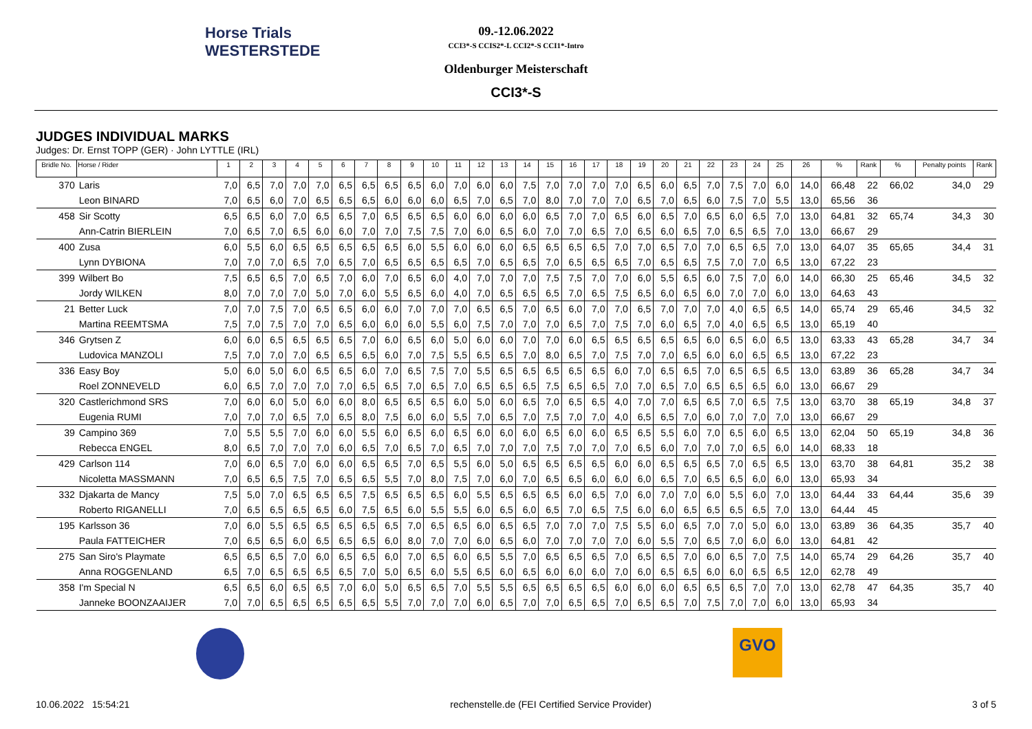Horse Trials
WESTERSTEDE
09.-12.06.2022
CCI3*-S CCIS2*-L CCI2*-S CCI1*-Intro
Oldenburger Meisterschaft
CCI3*-S
JUDGES INDIVIDUAL MARKS
Judges: Dr. Ernst TOPP (GER) · John LYTTLE (IRL)
| Bridle No. | Horse / Rider | 1 | 2 | 3 | 4 | 5 | 6 | 7 | 8 | 9 | 10 | 11 | 12 | 13 | 14 | 15 | 16 | 17 | 18 | 19 | 20 | 21 | 22 | 23 | 24 | 25 | 26 | % | Rank | % | Penalty points | Rank |
| --- | --- | --- | --- | --- | --- | --- | --- | --- | --- | --- | --- | --- | --- | --- | --- | --- | --- | --- | --- | --- | --- | --- | --- | --- | --- | --- | --- | --- | --- | --- | --- | --- |
| 370 | Laris | 7,0 | 6,5 | 7,0 | 7,0 | 7,0 | 6,5 | 6,5 | 6,5 | 6,5 | 6,0 | 7,0 | 6,0 | 6,0 | 7,5 | 7,0 | 7,0 | 7,0 | 7,0 | 6,5 | 6,0 | 6,5 | 7,0 | 7,5 | 7,0 | 6,0 | 14,0 | 66,48 | 22 | 66,02 | 34,0 | 29 |
| | Leon BINARD | 7,0 | 6,5 | 6,0 | 7,0 | 6,5 | 6,5 | 6,5 | 6,0 | 6,0 | 6,0 | 6,5 | 7,0 | 6,5 | 7,0 | 8,0 | 7,0 | 7,0 | 7,0 | 6,5 | 7,0 | 6,5 | 6,0 | 7,5 | 7,0 | 5,5 | 13,0 | 65,56 | 36 | | | |
| 458 | Sir Scotty | 6,5 | 6,5 | 6,0 | 7,0 | 6,5 | 6,5 | 7,0 | 6,5 | 6,5 | 6,5 | 6,0 | 6,0 | 6,0 | 6,0 | 6,5 | 7,0 | 7,0 | 6,5 | 6,0 | 6,5 | 7,0 | 6,5 | 6,0 | 6,5 | 7,0 | 13,0 | 64,81 | 32 | 65,74 | 34,3 | 30 |
| | Ann-Catrin BIERLEIN | 7,0 | 6,5 | 7,0 | 6,5 | 6,0 | 6,0 | 7,0 | 7,0 | 7,5 | 7,5 | 7,0 | 6,0 | 6,5 | 6,0 | 7,0 | 7,0 | 6,5 | 7,0 | 6,5 | 6,0 | 6,5 | 7,0 | 6,5 | 6,5 | 7,0 | 13,0 | 66,67 | 29 | | | |
| 400 | Zusa | 6,0 | 5,5 | 6,0 | 6,5 | 6,5 | 6,5 | 6,5 | 6,5 | 6,0 | 5,5 | 6,0 | 6,0 | 6,0 | 6,5 | 6,5 | 6,5 | 6,5 | 7,0 | 7,0 | 6,5 | 7,0 | 7,0 | 6,5 | 6,5 | 7,0 | 13,0 | 64,07 | 35 | 65,65 | 34,4 | 31 |
| | Lynn DYBIONA | 7,0 | 7,0 | 7,0 | 6,5 | 7,0 | 6,5 | 7,0 | 6,5 | 6,5 | 6,5 | 6,5 | 7,0 | 6,5 | 6,5 | 7,0 | 6,5 | 6,5 | 6,5 | 7,0 | 6,5 | 6,5 | 7,5 | 7,0 | 7,0 | 6,5 | 13,0 | 67,22 | 23 | | | |
| 399 | Wilbert Bo | 7,5 | 6,5 | 6,5 | 7,0 | 6,5 | 7,0 | 6,0 | 7,0 | 6,5 | 6,0 | 4,0 | 7,0 | 7,0 | 7,0 | 7,5 | 7,5 | 7,0 | 7,0 | 6,0 | 5,5 | 6,5 | 6,0 | 7,5 | 7,0 | 6,0 | 14,0 | 66,30 | 25 | 65,46 | 34,5 | 32 |
| | Jordy WILKEN | 8,0 | 7,0 | 7,0 | 7,0 | 5,0 | 7,0 | 6,0 | 5,5 | 6,5 | 6,0 | 4,0 | 7,0 | 6,5 | 6,5 | 6,5 | 7,0 | 6,5 | 7,5 | 6,5 | 6,0 | 6,5 | 6,0 | 7,0 | 7,0 | 6,0 | 13,0 | 64,63 | 43 | | | |
| 21 | Better Luck | 7,0 | 7,0 | 7,5 | 7,0 | 6,5 | 6,5 | 6,0 | 6,0 | 7,0 | 7,0 | 7,0 | 6,5 | 6,5 | 7,0 | 6,5 | 6,0 | 7,0 | 7,0 | 6,5 | 7,0 | 7,0 | 7,0 | 4,0 | 6,5 | 6,5 | 14,0 | 65,74 | 29 | 65,46 | 34,5 | 32 |
| | Martina REEMTSMA | 7,5 | 7,0 | 7,5 | 7,0 | 7,0 | 6,5 | 6,0 | 6,0 | 6,0 | 5,5 | 6,0 | 7,5 | 7,0 | 7,0 | 7,0 | 6,5 | 7,0 | 7,5 | 7,0 | 6,0 | 6,5 | 7,0 | 4,0 | 6,5 | 6,5 | 13,0 | 65,19 | 40 | | | |
| 346 | Grytsen Z | 6,0 | 6,0 | 6,5 | 6,5 | 6,5 | 6,5 | 7,0 | 6,0 | 6,5 | 6,0 | 5,0 | 6,0 | 6,0 | 7,0 | 7,0 | 6,0 | 6,5 | 6,5 | 6,5 | 6,5 | 6,5 | 6,0 | 6,5 | 6,0 | 6,5 | 13,0 | 63,33 | 43 | 65,28 | 34,7 | 34 |
| | Ludovica MANZOLI | 7,5 | 7,0 | 7,0 | 7,0 | 6,5 | 6,5 | 6,5 | 6,0 | 7,0 | 7,5 | 5,5 | 6,5 | 6,5 | 7,0 | 8,0 | 6,5 | 7,0 | 7,5 | 7,0 | 7,0 | 6,5 | 6,0 | 6,0 | 6,5 | 6,5 | 13,0 | 67,22 | 23 | | | |
| 336 | Easy Boy | 5,0 | 6,0 | 5,0 | 6,0 | 6,5 | 6,5 | 6,0 | 7,0 | 6,5 | 7,5 | 7,0 | 5,5 | 6,5 | 6,5 | 6,5 | 6,5 | 6,5 | 6,0 | 7,0 | 6,5 | 6,5 | 7,0 | 6,5 | 6,5 | 6,5 | 13,0 | 63,89 | 36 | 65,28 | 34,7 | 34 |
| | Roel ZONNEVELD | 6,0 | 6,5 | 7,0 | 7,0 | 7,0 | 7,0 | 6,5 | 6,5 | 7,0 | 6,5 | 7,0 | 6,5 | 6,5 | 6,5 | 7,5 | 6,5 | 6,5 | 7,0 | 7,0 | 6,5 | 7,0 | 6,5 | 6,5 | 6,5 | 6,0 | 13,0 | 66,67 | 29 | | | |
| 320 | Castlerichmond SRS | 7,0 | 6,0 | 6,0 | 5,0 | 6,0 | 6,0 | 8,0 | 6,5 | 6,5 | 6,5 | 6,0 | 5,0 | 6,0 | 6,5 | 7,0 | 6,5 | 6,5 | 4,0 | 7,0 | 7,0 | 6,5 | 6,5 | 7,0 | 6,5 | 7,5 | 13,0 | 63,70 | 38 | 65,19 | 34,8 | 37 |
| | Eugenia RUMI | 7,0 | 7,0 | 7,0 | 6,5 | 7,0 | 6,5 | 8,0 | 7,5 | 6,0 | 6,0 | 5,5 | 7,0 | 6,5 | 7,0 | 7,5 | 7,0 | 7,0 | 4,0 | 6,5 | 6,5 | 7,0 | 6,0 | 7,0 | 7,0 | 7,0 | 13,0 | 66,67 | 29 | | | |
| 39 | Campino 369 | 7,0 | 5,5 | 5,5 | 7,0 | 6,0 | 6,0 | 5,5 | 6,0 | 6,5 | 6,0 | 6,5 | 6,0 | 6,0 | 6,0 | 6,5 | 6,0 | 6,0 | 6,5 | 6,5 | 5,5 | 6,0 | 7,0 | 6,5 | 6,0 | 6,5 | 13,0 | 62,04 | 50 | 65,19 | 34,8 | 36 |
| | Rebecca ENGEL | 8,0 | 6,5 | 7,0 | 7,0 | 7,0 | 6,0 | 6,5 | 7,0 | 6,5 | 7,0 | 6,5 | 7,0 | 7,0 | 7,0 | 7,5 | 7,0 | 7,0 | 7,0 | 6,5 | 6,0 | 7,0 | 7,0 | 7,0 | 6,5 | 6,0 | 14,0 | 68,33 | 18 | | | |
| 429 | Carlson 114 | 7,0 | 6,0 | 6,5 | 7,0 | 6,0 | 6,0 | 6,5 | 6,5 | 7,0 | 6,5 | 5,5 | 6,0 | 5,0 | 6,5 | 6,5 | 6,5 | 6,5 | 6,0 | 6,0 | 6,5 | 6,5 | 6,5 | 7,0 | 6,5 | 6,5 | 13,0 | 63,70 | 38 | 64,81 | 35,2 | 38 |
| | Nicoletta MASSMANN | 7,0 | 6,5 | 6,5 | 7,5 | 7,0 | 6,5 | 6,5 | 5,5 | 7,0 | 8,0 | 7,5 | 7,0 | 6,0 | 7,0 | 6,5 | 6,5 | 6,0 | 6,0 | 6,0 | 6,5 | 7,0 | 6,5 | 6,5 | 6,0 | 6,0 | 13,0 | 65,93 | 34 | | | |
| 332 | Djakarta de Mancy | 7,5 | 5,0 | 7,0 | 6,5 | 6,5 | 6,5 | 7,5 | 6,5 | 6,5 | 6,5 | 6,0 | 5,5 | 6,5 | 6,5 | 6,5 | 6,0 | 6,5 | 7,0 | 6,0 | 7,0 | 7,0 | 6,0 | 5,5 | 6,0 | 7,0 | 13,0 | 64,44 | 33 | 64,44 | 35,6 | 39 |
| | Roberto RIGANELLI | 7,0 | 6,5 | 6,5 | 6,5 | 6,5 | 6,0 | 7,5 | 6,5 | 6,0 | 5,5 | 5,5 | 6,0 | 6,5 | 6,0 | 6,5 | 7,0 | 6,5 | 7,5 | 6,0 | 6,0 | 6,5 | 6,5 | 6,5 | 6,5 | 7,0 | 13,0 | 64,44 | 45 | | | |
| 195 | Karlsson 36 | 7,0 | 6,0 | 5,5 | 6,5 | 6,5 | 6,5 | 6,5 | 6,5 | 7,0 | 6,5 | 6,5 | 6,0 | 6,5 | 6,5 | 7,0 | 7,0 | 7,0 | 7,5 | 5,5 | 6,0 | 6,5 | 7,0 | 7,0 | 5,0 | 6,0 | 13,0 | 63,89 | 36 | 64,35 | 35,7 | 40 |
| | Paula FATTEICHER | 7,0 | 6,5 | 6,5 | 6,0 | 6,5 | 6,5 | 6,5 | 6,0 | 8,0 | 7,0 | 7,0 | 6,0 | 6,5 | 6,0 | 7,0 | 7,0 | 7,0 | 7,0 | 6,0 | 5,5 | 7,0 | 6,5 | 7,0 | 6,0 | 6,0 | 13,0 | 64,81 | 42 | | | |
| 275 | San Siro's Playmate | 6,5 | 6,5 | 6,5 | 7,0 | 6,0 | 6,5 | 6,5 | 6,0 | 7,0 | 6,5 | 6,0 | 6,5 | 5,5 | 7,0 | 6,5 | 6,5 | 6,5 | 7,0 | 6,5 | 6,5 | 7,0 | 6,0 | 6,5 | 7,0 | 7,5 | 14,0 | 65,74 | 29 | 64,26 | 35,7 | 40 |
| | Anna ROGGENLAND | 6,5 | 7,0 | 6,5 | 6,5 | 6,5 | 6,5 | 7,0 | 5,0 | 6,5 | 6,0 | 5,5 | 6,5 | 6,0 | 6,5 | 6,0 | 6,0 | 6,0 | 7,0 | 6,0 | 6,5 | 6,5 | 6,0 | 6,0 | 6,5 | 6,5 | 12,0 | 62,78 | 49 | | | |
| 358 | I'm Special N | 6,5 | 6,5 | 6,0 | 6,5 | 6,5 | 7,0 | 6,0 | 5,0 | 6,5 | 6,5 | 7,0 | 5,5 | 5,5 | 6,5 | 6,5 | 6,5 | 6,5 | 6,0 | 6,0 | 6,0 | 6,5 | 6,5 | 6,5 | 7,0 | 7,0 | 13,0 | 62,78 | 47 | 64,35 | 35,7 | 40 |
| | Janneke BOONZAAIJER | 7,0 | 7,0 | 6,5 | 6,5 | 6,5 | 6,5 | 6,5 | 5,5 | 7,0 | 7,0 | 7,0 | 6,0 | 6,5 | 7,0 | 7,0 | 6,5 | 6,5 | 7,0 | 6,5 | 6,5 | 7,0 | 7,5 | 7,0 | 7,0 | 6,0 | 13,0 | 65,93 | 34 | | | |
GVO
10.06.2022 15:54:21 rechenstelle.de (FEI Certified Service Provider) 3 of 5